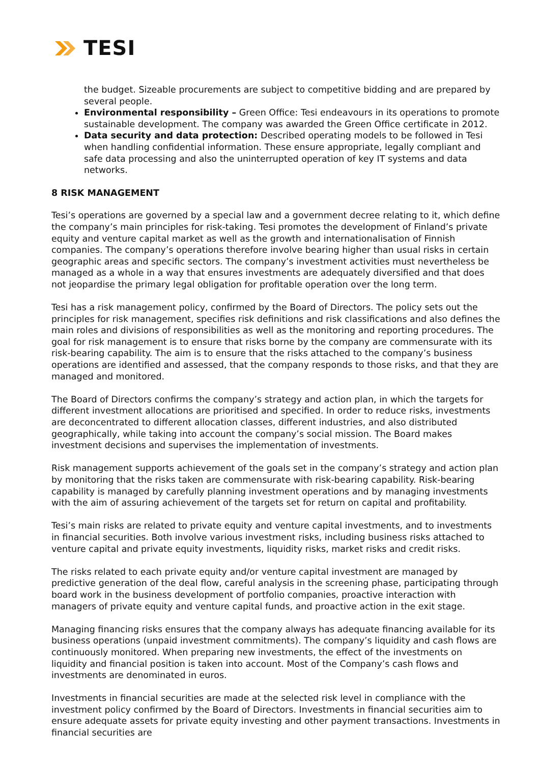TESI
the budget. Sizeable procurements are subject to competitive bidding and are prepared by several people.
Environmental responsibility – Green Office: Tesi endeavours in its operations to promote sustainable development. The company was awarded the Green Office certificate in 2012.
Data security and data protection: Described operating models to be followed in Tesi when handling confidential information. These ensure appropriate, legally compliant and safe data processing and also the uninterrupted operation of key IT systems and data networks.
8 RISK MANAGEMENT
Tesi’s operations are governed by a special law and a government decree relating to it, which define the company’s main principles for risk-taking. Tesi promotes the development of Finland’s private equity and venture capital market as well as the growth and internationalisation of Finnish companies. The company’s operations therefore involve bearing higher than usual risks in certain geographic areas and specific sectors. The company’s investment activities must nevertheless be managed as a whole in a way that ensures investments are adequately diversified and that does not jeopardise the primary legal obligation for profitable operation over the long term.
Tesi has a risk management policy, confirmed by the Board of Directors. The policy sets out the principles for risk management, specifies risk definitions and risk classifications and also defines the main roles and divisions of responsibilities as well as the monitoring and reporting procedures. The goal for risk management is to ensure that risks borne by the company are commensurate with its risk-bearing capability. The aim is to ensure that the risks attached to the company’s business operations are identified and assessed, that the company responds to those risks, and that they are managed and monitored.
The Board of Directors confirms the company’s strategy and action plan, in which the targets for different investment allocations are prioritised and specified. In order to reduce risks, investments are deconcentrated to different allocation classes, different industries, and also distributed geographically, while taking into account the company’s social mission. The Board makes investment decisions and supervises the implementation of investments.
Risk management supports achievement of the goals set in the company’s strategy and action plan by monitoring that the risks taken are commensurate with risk-bearing capability. Risk-bearing capability is managed by carefully planning investment operations and by managing investments with the aim of assuring achievement of the targets set for return on capital and profitability.
Tesi’s main risks are related to private equity and venture capital investments, and to investments in financial securities. Both involve various investment risks, including business risks attached to venture capital and private equity investments, liquidity risks, market risks and credit risks.
The risks related to each private equity and/or venture capital investment are managed by predictive generation of the deal flow, careful analysis in the screening phase, participating through board work in the business development of portfolio companies, proactive interaction with managers of private equity and venture capital funds, and proactive action in the exit stage.
Managing financing risks ensures that the company always has adequate financing available for its business operations (unpaid investment commitments). The company’s liquidity and cash flows are continuously monitored. When preparing new investments, the effect of the investments on liquidity and financial position is taken into account. Most of the Company’s cash flows and investments are denominated in euros.
Investments in financial securities are made at the selected risk level in compliance with the investment policy confirmed by the Board of Directors. Investments in financial securities aim to ensure adequate assets for private equity investing and other payment transactions. Investments in financial securities are